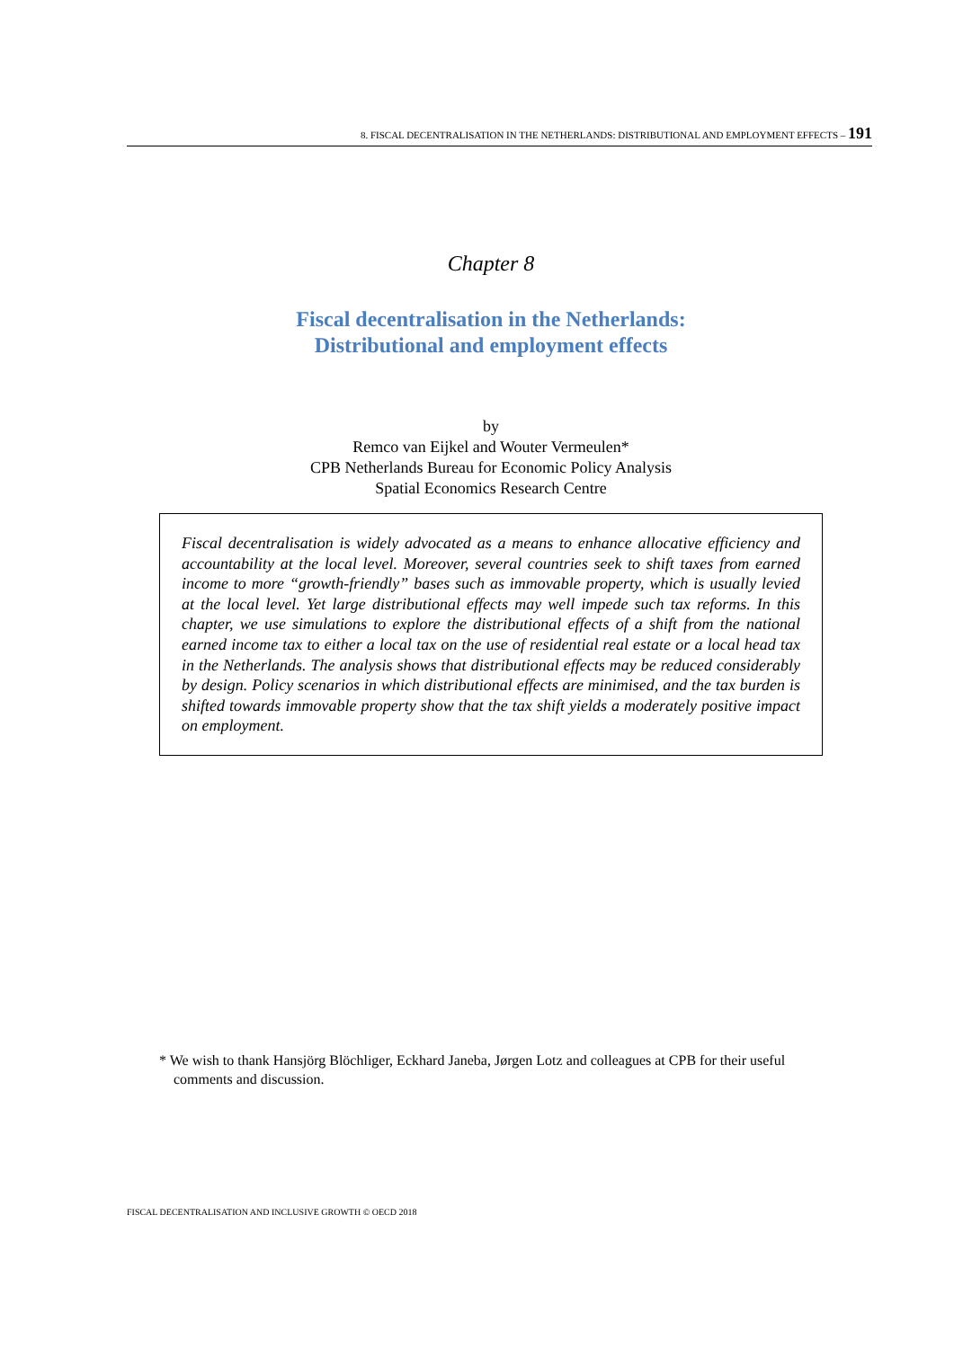8. FISCAL DECENTRALISATION IN THE NETHERLANDS: DISTRIBUTIONAL AND EMPLOYMENT EFFECTS – 191
Chapter 8
Fiscal decentralisation in the Netherlands:
Distributional and employment effects
by
Remco van Eijkel and Wouter Vermeulen*
CPB Netherlands Bureau for Economic Policy Analysis
Spatial Economics Research Centre
Fiscal decentralisation is widely advocated as a means to enhance allocative efficiency and accountability at the local level. Moreover, several countries seek to shift taxes from earned income to more “growth-friendly” bases such as immovable property, which is usually levied at the local level. Yet large distributional effects may well impede such tax reforms. In this chapter, we use simulations to explore the distributional effects of a shift from the national earned income tax to either a local tax on the use of residential real estate or a local head tax in the Netherlands. The analysis shows that distributional effects may be reduced considerably by design. Policy scenarios in which distributional effects are minimised, and the tax burden is shifted towards immovable property show that the tax shift yields a moderately positive impact on employment.
* We wish to thank Hansjörg Blöchliger, Eckhard Janeba, Jørgen Lotz and colleagues at CPB for their useful comments and discussion.
FISCAL DECENTRALISATION AND INCLUSIVE GROWTH © OECD 2018